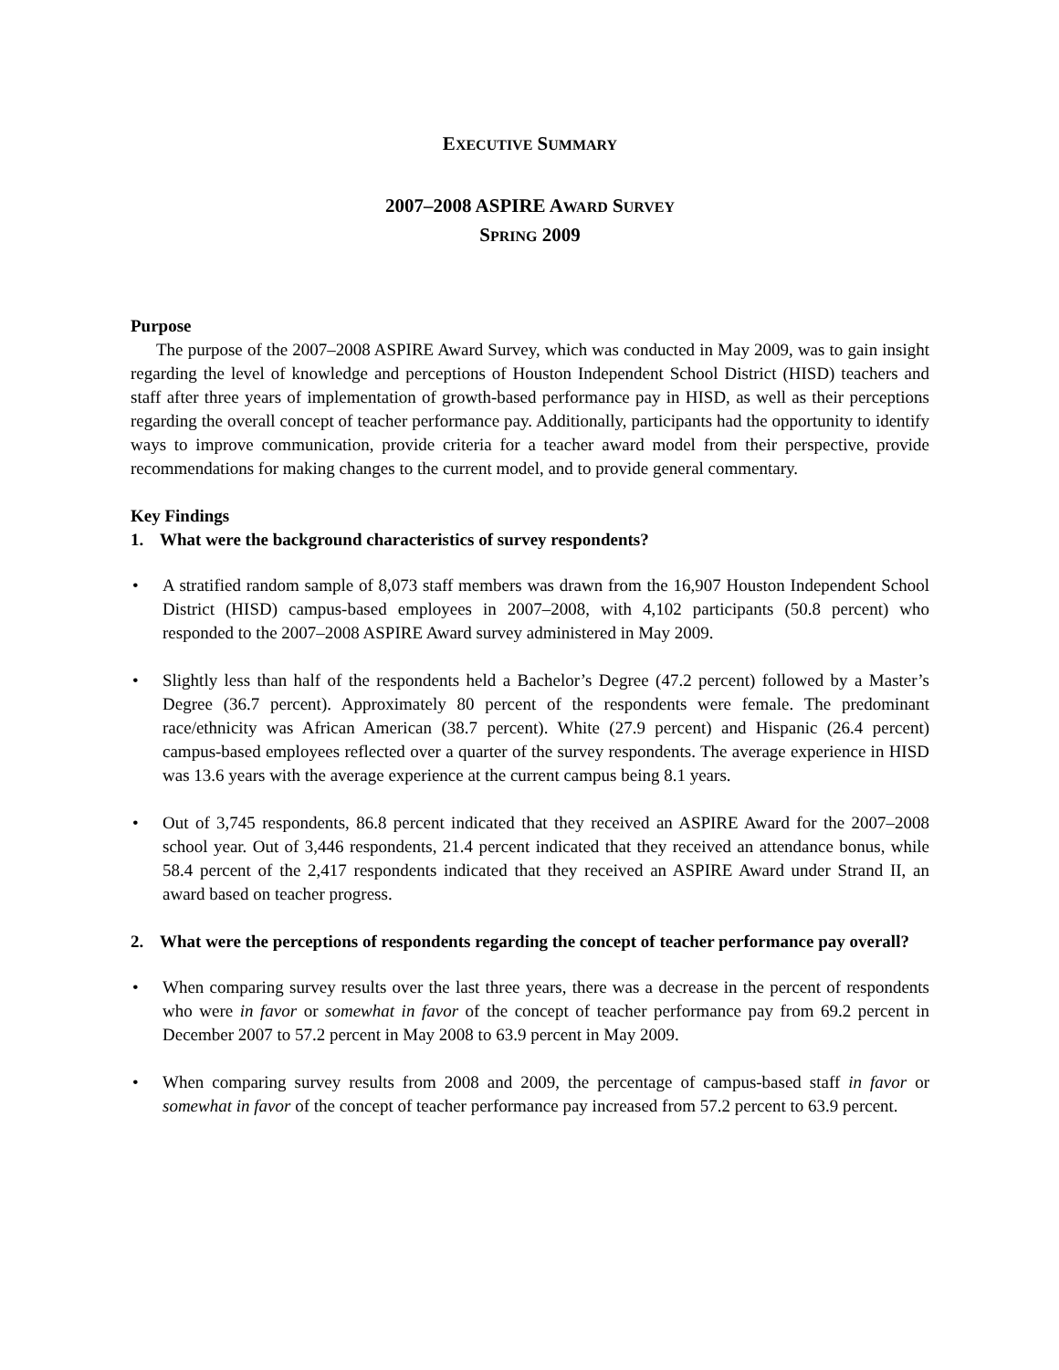EXECUTIVE SUMMARY
2007–2008 ASPIRE AWARD SURVEY
SPRING 2009
Purpose
The purpose of the 2007–2008 ASPIRE Award Survey, which was conducted in May 2009, was to gain insight regarding the level of knowledge and perceptions of Houston Independent School District (HISD) teachers and staff after three years of implementation of growth-based performance pay in HISD, as well as their perceptions regarding the overall concept of teacher performance pay. Additionally, participants had the opportunity to identify ways to improve communication, provide criteria for a teacher award model from their perspective, provide recommendations for making changes to the current model, and to provide general commentary.
Key Findings
1. What were the background characteristics of survey respondents?
• A stratified random sample of 8,073 staff members was drawn from the 16,907 Houston Independent School District (HISD) campus-based employees in 2007–2008, with 4,102 participants (50.8 percent) who responded to the 2007–2008 ASPIRE Award survey administered in May 2009.
• Slightly less than half of the respondents held a Bachelor’s Degree (47.2 percent) followed by a Master’s Degree (36.7 percent). Approximately 80 percent of the respondents were female. The predominant race/ethnicity was African American (38.7 percent). White (27.9 percent) and Hispanic (26.4 percent) campus-based employees reflected over a quarter of the survey respondents. The average experience in HISD was 13.6 years with the average experience at the current campus being 8.1 years.
• Out of 3,745 respondents, 86.8 percent indicated that they received an ASPIRE Award for the 2007–2008 school year. Out of 3,446 respondents, 21.4 percent indicated that they received an attendance bonus, while 58.4 percent of the 2,417 respondents indicated that they received an ASPIRE Award under Strand II, an award based on teacher progress.
2. What were the perceptions of respondents regarding the concept of teacher performance pay overall?
• When comparing survey results over the last three years, there was a decrease in the percent of respondents who were in favor or somewhat in favor of the concept of teacher performance pay from 69.2 percent in December 2007 to 57.2 percent in May 2008 to 63.9 percent in May 2009.
• When comparing survey results from 2008 and 2009, the percentage of campus-based staff in favor or somewhat in favor of the concept of teacher performance pay increased from 57.2 percent to 63.9 percent.